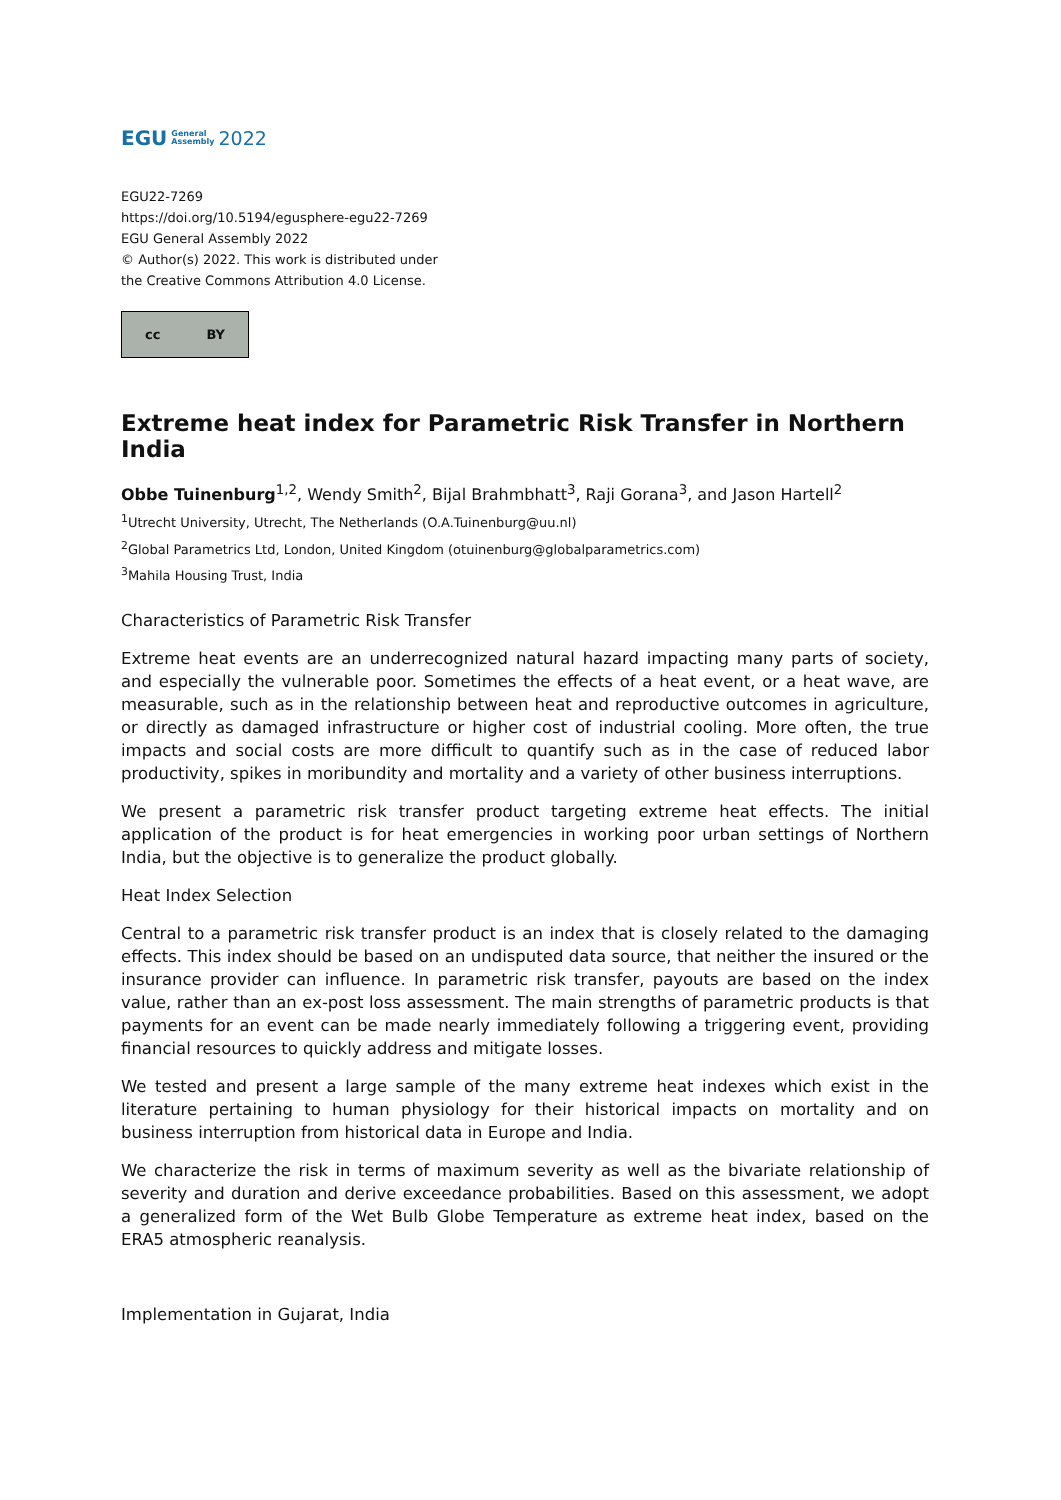EGU General
Assembly 2022
EGU22-7269
https://doi.org/10.5194/egusphere-egu22-7269
EGU General Assembly 2022
© Author(s) 2022. This work is distributed under
the Creative Commons Attribution 4.0 License.
cc BY
Extreme heat index for Parametric Risk Transfer in Northern India
Obbe Tuinenburg<sup>1,2</sup>, Wendy Smith<sup>2</sup>, Bijal Brahmbhatt<sup>3</sup>, Raji Gorana<sup>3</sup>, and Jason Hartell<sup>2</sup>
<sup>1</sup> Utrecht University, Utrecht, The Netherlands (O.A.Tuinenburg@uu.nl)
<sup>2</sup> Global Parametrics Ltd, London, United Kingdom (otuinenburg@globalparametrics.com)
<sup>3</sup> Mahila Housing Trust, India
Characteristics of Parametric Risk Transfer
Extreme heat events are an underrecognized natural hazard impacting many parts of society, and especially the vulnerable poor. Sometimes the effects of a heat event, or a heat wave, are measurable, such as in the relationship between heat and reproductive outcomes in agriculture, or directly as damaged infrastructure or higher cost of industrial cooling. More often, the true impacts and social costs are more difficult to quantify such as in the case of reduced labor productivity, spikes in moribundity and mortality and a variety of other business interruptions.
We present a parametric risk transfer product targeting extreme heat effects. The initial application of the product is for heat emergencies in working poor urban settings of Northern India, but the objective is to generalize the product globally.
Heat Index Selection
Central to a parametric risk transfer product is an index that is closely related to the damaging effects. This index should be based on an undisputed data source, that neither the insured or the insurance provider can influence. In parametric risk transfer, payouts are based on the index value, rather than an ex-post loss assessment. The main strengths of parametric products is that payments for an event can be made nearly immediately following a triggering event, providing financial resources to quickly address and mitigate losses.
We tested and present a large sample of the many extreme heat indexes which exist in the literature pertaining to human physiology for their historical impacts on mortality and on business interruption from historical data in Europe and India.
We characterize the risk in terms of maximum severity as well as the bivariate relationship of severity and duration and derive exceedance probabilities. Based on this assessment, we adopt a generalized form of the Wet Bulb Globe Temperature as extreme heat index, based on the ERA5 atmospheric reanalysis.
Implementation in Gujarat, India